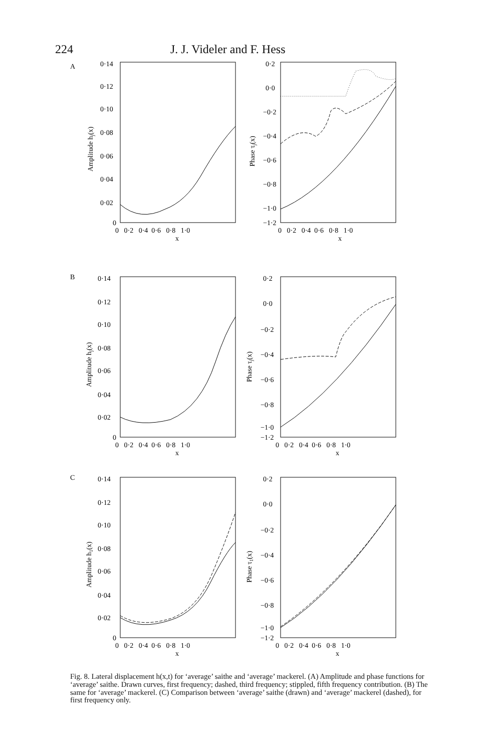224 J. J. Videler and F. Hess
A
0·14
0·12
0·10
0·08
0·06
0·04
0·02
0
0 0·2 0·4 0·6 0·8 1·0
x
Amplitude hj(x)
0·2
0·0
−0·2
−0·4
−0·6
−0·8
−1·0
−1·2
0 0·2 0·4 0·6 0·8 1·0
x
Phase τj(x)
B
0·14
0·12
0·10
0·08
0·06
0·04
0·02
0
0 0·2 0·4 0·6 0·8 1·0
x
Amplitude hj(x)
0·2
0·0
−0·2
−0·4
−0·6
−0·8
−1·0
−1·2
0 0·2 0·4 0·6 0·8 1·0
x
Phase τj(x)
C
0·14
0·12
0·10
0·08
0·06
0·04
0·02
0
0 0·2 0·4 0·6 0·8 1·0
x
Amplitude h1(x)
0·2
0·0
−0·2
−0·4
−0·6
−0·8
−1·0
−1·2
0 0·2 0·4 0·6 0·8 1·0
x
Phase τ1(x)
Fig. 8. Lateral displacement h(x,t) for ‘average’ saithe and ‘average’ mackerel. (A) Amplitude and phase functions for ‘average’ saithe. Drawn curves, first frequency; dashed, third frequency; stippled, fifth frequency contribution. (B) The same for ‘average’ mackerel. (C) Comparison between ‘average’ saithe (drawn) and ‘average’ mackerel (dashed), for first frequency only.